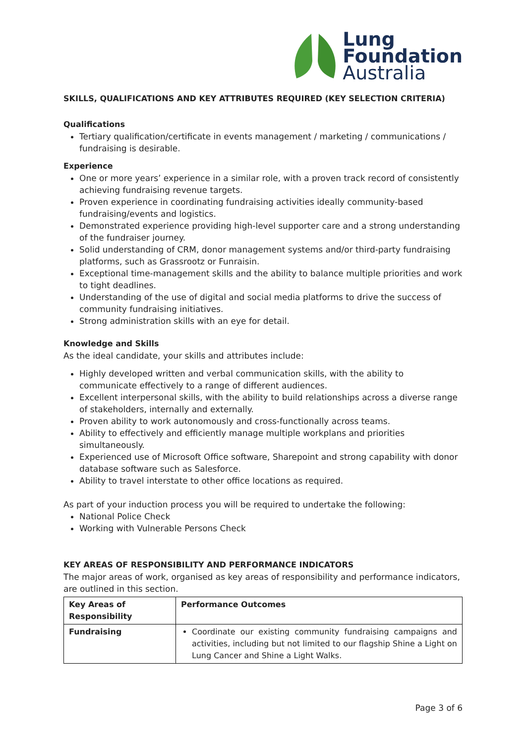Lung
Foundation
Australia
SKILLS, QUALIFICATIONS AND KEY ATTRIBUTES REQUIRED (KEY SELECTION CRITERIA)
Qualifications
Tertiary qualification/certificate in events management / marketing / communications / fundraising is desirable.
Experience
One or more years’ experience in a similar role, with a proven track record of consistently achieving fundraising revenue targets.
Proven experience in coordinating fundraising activities ideally community-based fundraising/events and logistics.
Demonstrated experience providing high-level supporter care and a strong understanding of the fundraiser journey.
Solid understanding of CRM, donor management systems and/or third-party fundraising platforms, such as Grassrootz or Funraisin.
Exceptional time-management skills and the ability to balance multiple priorities and work to tight deadlines.
Understanding of the use of digital and social media platforms to drive the success of community fundraising initiatives.
Strong administration skills with an eye for detail.
Knowledge and Skills
As the ideal candidate, your skills and attributes include:
Highly developed written and verbal communication skills, with the ability to communicate effectively to a range of different audiences.
Excellent interpersonal skills, with the ability to build relationships across a diverse range of stakeholders, internally and externally.
Proven ability to work autonomously and cross-functionally across teams.
Ability to effectively and efficiently manage multiple workplans and priorities simultaneously.
Experienced use of Microsoft Office software, Sharepoint and strong capability with donor database software such as Salesforce.
Ability to travel interstate to other office locations as required.
As part of your induction process you will be required to undertake the following:
National Police Check
Working with Vulnerable Persons Check
KEY AREAS OF RESPONSIBILITY AND PERFORMANCE INDICATORS
The major areas of work, organised as key areas of responsibility and performance indicators, are outlined in this section.
| Key Areas of Responsibility | Performance Outcomes |
| --- | --- |
| Fundraising | Coordinate our existing community fundraising campaigns and activities, including but not limited to our flagship Shine a Light on Lung Cancer and Shine a Light Walks. |
Page 3 of 6